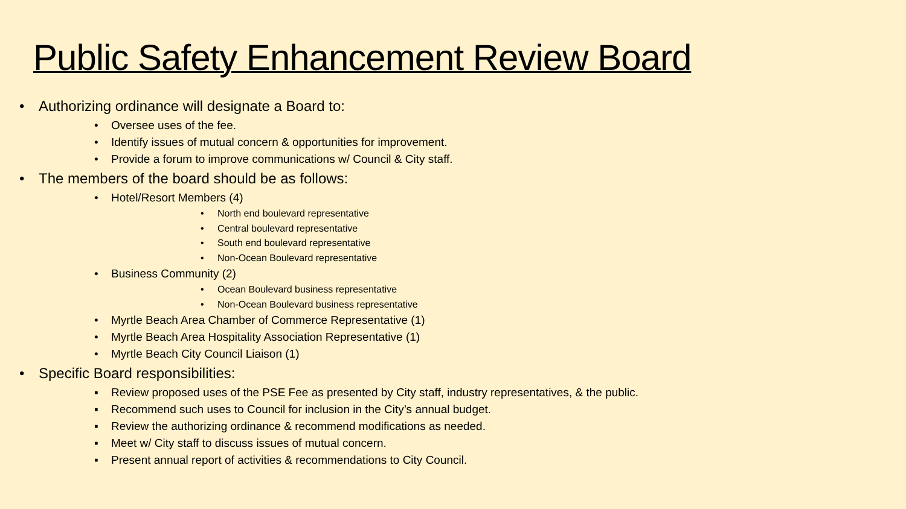Public Safety Enhancement Review Board
• Authorizing ordinance will designate a Board to:
• Oversee uses of the fee.
• Identify issues of mutual concern & opportunities for improvement.
• Provide a forum to improve communications w/ Council & City staff.
• The members of the board should be as follows:
• Hotel/Resort Members (4)
• North end boulevard representative
• Central boulevard representative
• South end boulevard representative
• Non-Ocean Boulevard representative
• Business Community (2)
• Ocean Boulevard business representative
• Non-Ocean Boulevard business representative
• Myrtle Beach Area Chamber of Commerce Representative (1)
• Myrtle Beach Area Hospitality Association Representative (1)
• Myrtle Beach City Council Liaison (1)
• Specific Board responsibilities:
▪ Review proposed uses of the PSE Fee as presented by City staff, industry representatives, & the public.
▪ Recommend such uses to Council for inclusion in the City’s annual budget.
▪ Review the authorizing ordinance & recommend modifications as needed.
▪ Meet w/ City staff to discuss issues of mutual concern.
▪ Present annual report of activities & recommendations to City Council.